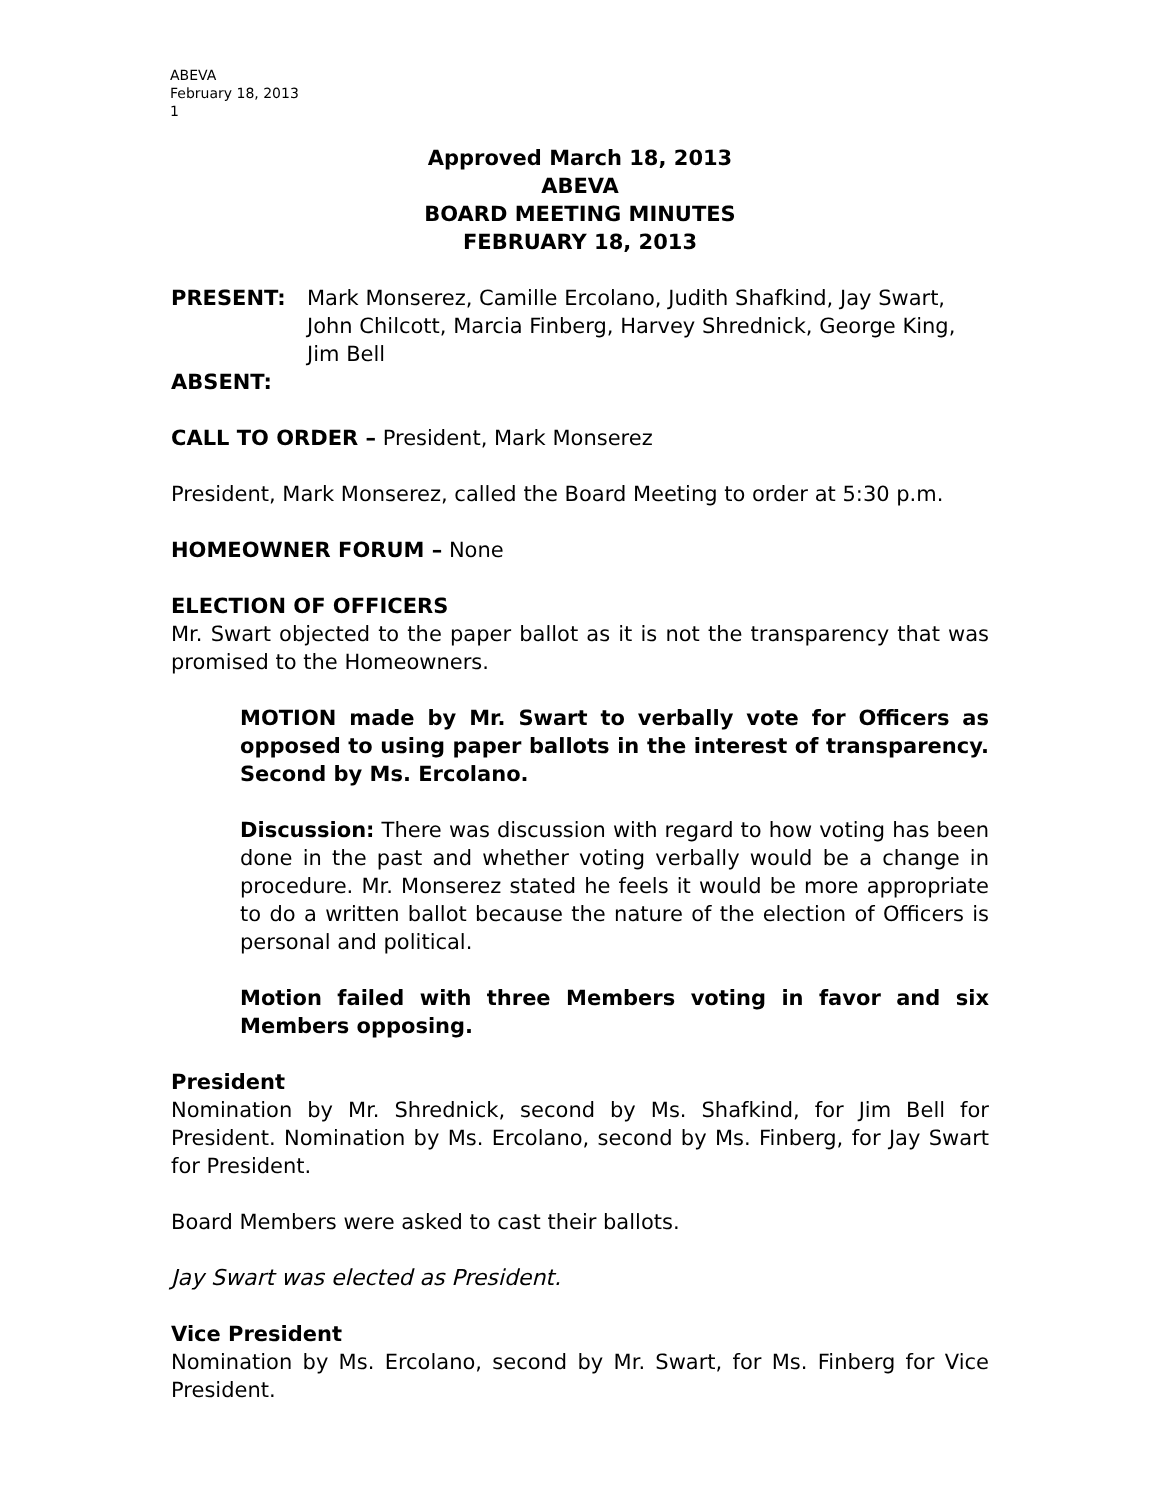ABEVA
February 18, 2013
1
Approved March 18, 2013
ABEVA
BOARD MEETING MINUTES
FEBRUARY 18, 2013
PRESENT: Mark Monserez, Camille Ercolano, Judith Shafkind, Jay Swart, John Chilcott, Marcia Finberg, Harvey Shrednick, George King, Jim Bell
ABSENT:
CALL TO ORDER – President, Mark Monserez
President, Mark Monserez, called the Board Meeting to order at 5:30 p.m.
HOMEOWNER FORUM – None
ELECTION OF OFFICERS
Mr. Swart objected to the paper ballot as it is not the transparency that was promised to the Homeowners.
MOTION made by Mr. Swart to verbally vote for Officers as opposed to using paper ballots in the interest of transparency. Second by Ms. Ercolano.
Discussion: There was discussion with regard to how voting has been done in the past and whether voting verbally would be a change in procedure. Mr. Monserez stated he feels it would be more appropriate to do a written ballot because the nature of the election of Officers is personal and political.
Motion failed with three Members voting in favor and six Members opposing.
President
Nomination by Mr. Shrednick, second by Ms. Shafkind, for Jim Bell for President. Nomination by Ms. Ercolano, second by Ms. Finberg, for Jay Swart for President.
Board Members were asked to cast their ballots.
Jay Swart was elected as President.
Vice President
Nomination by Ms. Ercolano, second by Mr. Swart, for Ms. Finberg for Vice President.